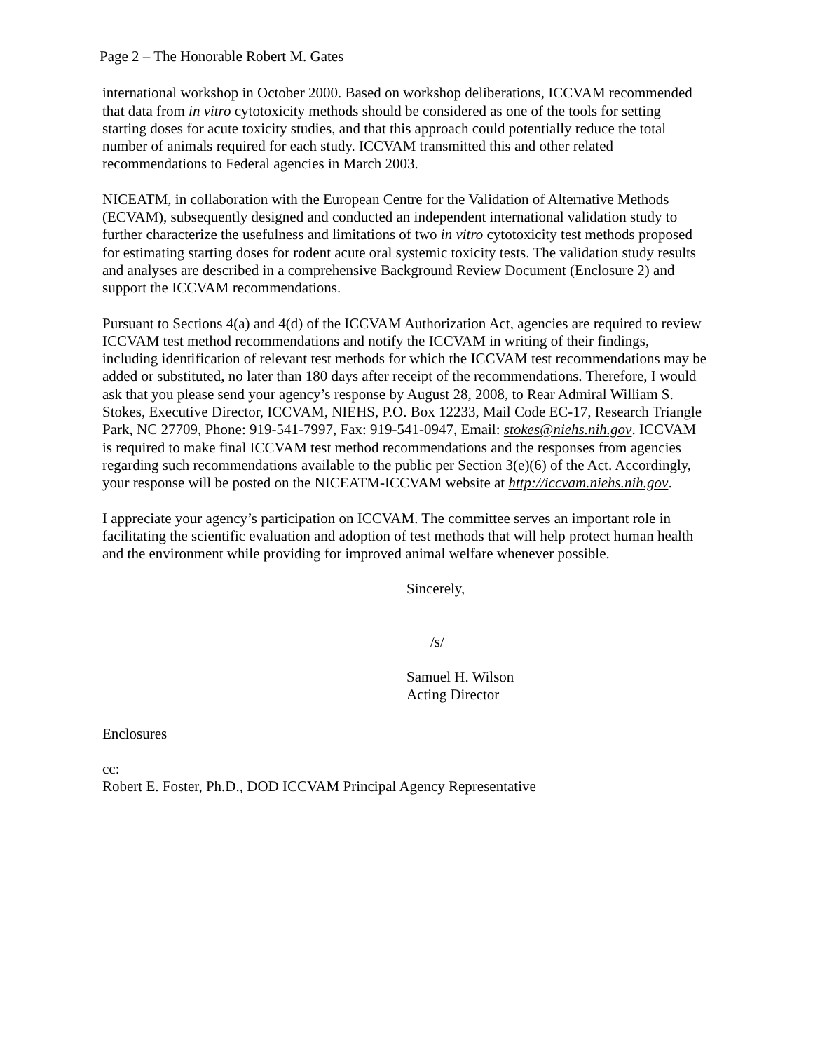Page 2 – The Honorable Robert M. Gates
international workshop in October 2000. Based on workshop deliberations, ICCVAM recommended that data from in vitro cytotoxicity methods should be considered as one of the tools for setting starting doses for acute toxicity studies, and that this approach could potentially reduce the total number of animals required for each study. ICCVAM transmitted this and other related recommendations to Federal agencies in March 2003.
NICEATM, in collaboration with the European Centre for the Validation of Alternative Methods (ECVAM), subsequently designed and conducted an independent international validation study to further characterize the usefulness and limitations of two in vitro cytotoxicity test methods proposed for estimating starting doses for rodent acute oral systemic toxicity tests. The validation study results and analyses are described in a comprehensive Background Review Document (Enclosure 2) and support the ICCVAM recommendations.
Pursuant to Sections 4(a) and 4(d) of the ICCVAM Authorization Act, agencies are required to review ICCVAM test method recommendations and notify the ICCVAM in writing of their findings, including identification of relevant test methods for which the ICCVAM test recommendations may be added or substituted, no later than 180 days after receipt of the recommendations. Therefore, I would ask that you please send your agency’s response by August 28, 2008, to Rear Admiral William S. Stokes, Executive Director, ICCVAM, NIEHS, P.O. Box 12233, Mail Code EC-17, Research Triangle Park, NC 27709, Phone: 919-541-7997, Fax: 919-541-0947, Email: stokes@niehs.nih.gov. ICCVAM is required to make final ICCVAM test method recommendations and the responses from agencies regarding such recommendations available to the public per Section 3(e)(6) of the Act. Accordingly, your response will be posted on the NICEATM-ICCVAM website at http://iccvam.niehs.nih.gov.
I appreciate your agency’s participation on ICCVAM. The committee serves an important role in facilitating the scientific evaluation and adoption of test methods that will help protect human health and the environment while providing for improved animal welfare whenever possible.
Sincerely,
/s/
Samuel H. Wilson
Acting Director
Enclosures
cc:
Robert E. Foster, Ph.D., DOD ICCVAM Principal Agency Representative